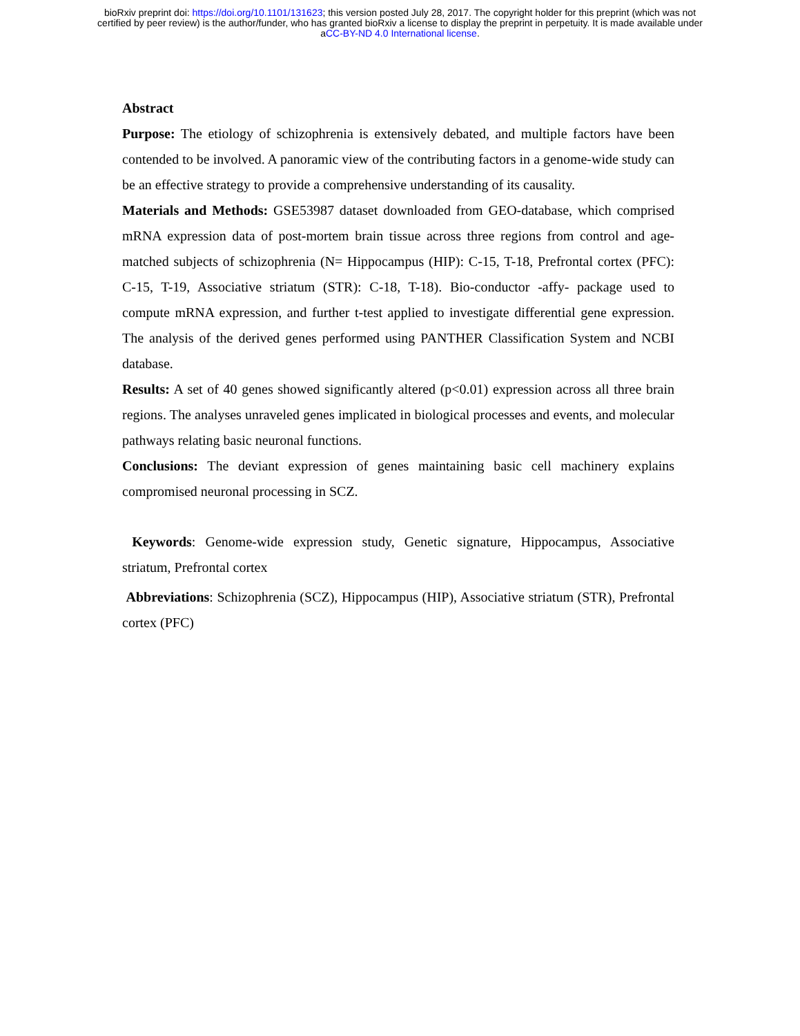bioRxiv preprint doi: https://doi.org/10.1101/131623; this version posted July 28, 2017. The copyright holder for this preprint (which was not
certified by peer review) is the author/funder, who has granted bioRxiv a license to display the preprint in perpetuity. It is made available under
aCC-BY-ND 4.0 International license.
Abstract
Purpose: The etiology of schizophrenia is extensively debated, and multiple factors have been contended to be involved. A panoramic view of the contributing factors in a genome-wide study can be an effective strategy to provide a comprehensive understanding of its causality.
Materials and Methods: GSE53987 dataset downloaded from GEO-database, which comprised mRNA expression data of post-mortem brain tissue across three regions from control and age-matched subjects of schizophrenia (N= Hippocampus (HIP): C-15, T-18, Prefrontal cortex (PFC): C-15, T-19, Associative striatum (STR): C-18, T-18). Bio-conductor -affy- package used to compute mRNA expression, and further t-test applied to investigate differential gene expression. The analysis of the derived genes performed using PANTHER Classification System and NCBI database.
Results: A set of 40 genes showed significantly altered (p<0.01) expression across all three brain regions. The analyses unraveled genes implicated in biological processes and events, and molecular pathways relating basic neuronal functions.
Conclusions: The deviant expression of genes maintaining basic cell machinery explains compromised neuronal processing in SCZ.
Keywords: Genome-wide expression study, Genetic signature, Hippocampus, Associative striatum, Prefrontal cortex
Abbreviations: Schizophrenia (SCZ), Hippocampus (HIP), Associative striatum (STR), Prefrontal cortex (PFC)